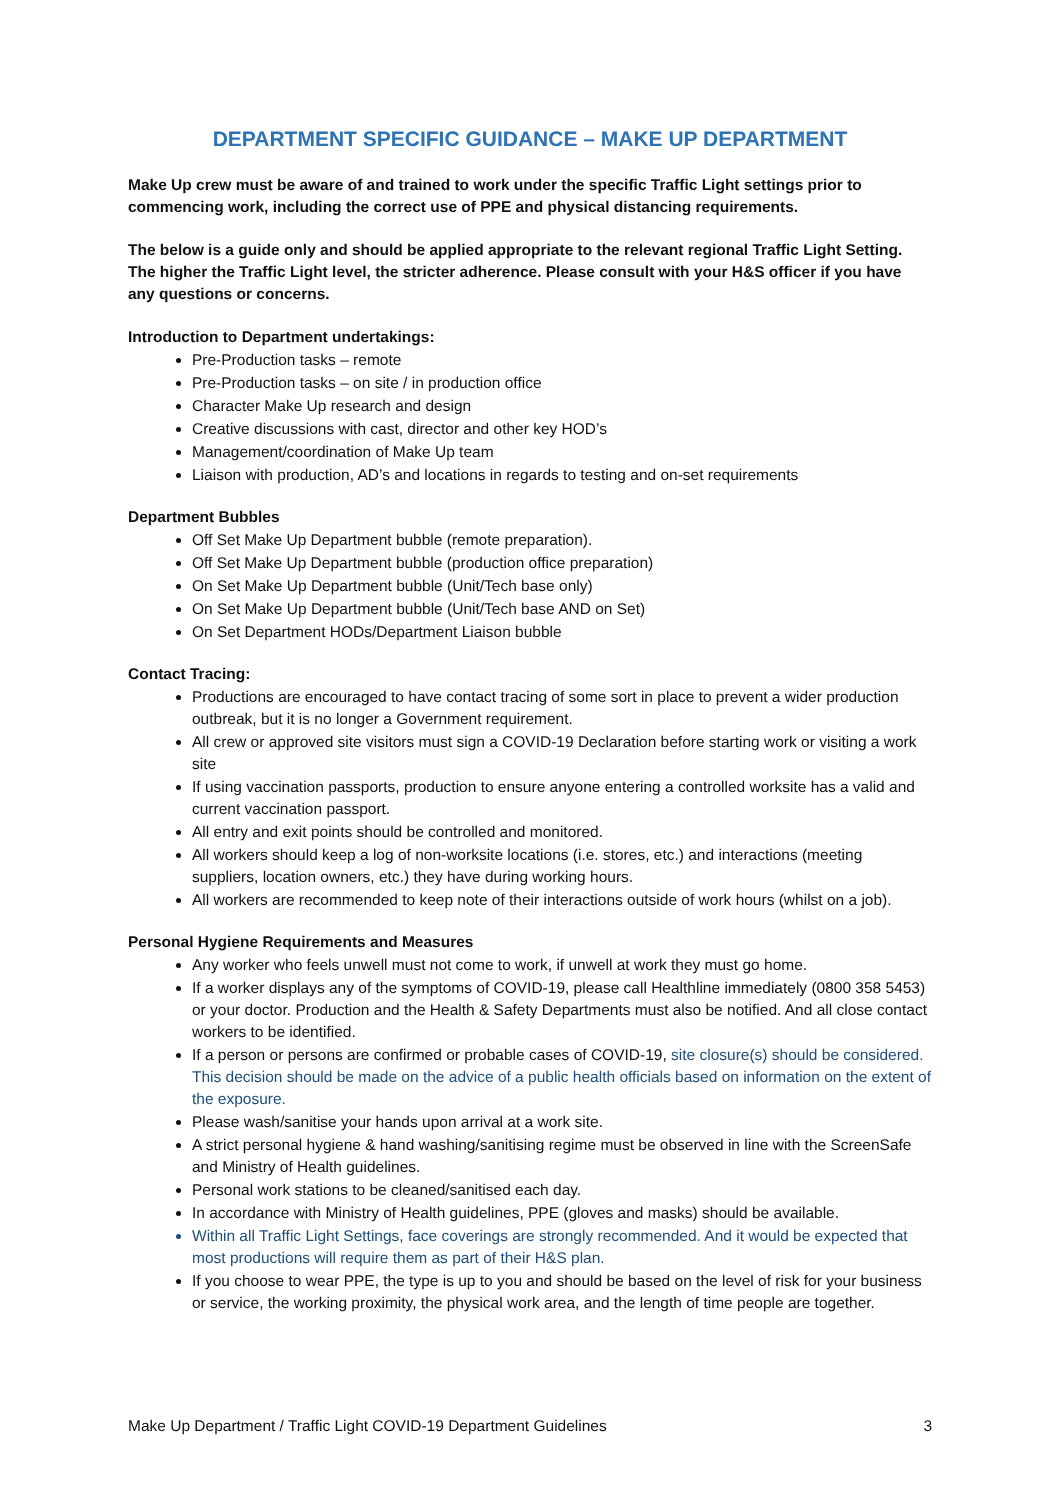DEPARTMENT SPECIFIC GUIDANCE – MAKE UP DEPARTMENT
Make Up crew must be aware of and trained to work under the specific Traffic Light settings prior to commencing work, including the correct use of PPE and physical distancing requirements.
The below is a guide only and should be applied appropriate to the relevant regional Traffic Light Setting. The higher the Traffic Light level, the stricter adherence. Please consult with your H&S officer if you have any questions or concerns.
Introduction to Department undertakings:
Pre-Production tasks – remote
Pre-Production tasks – on site / in production office
Character Make Up research and design
Creative discussions with cast, director and other key HOD’s
Management/coordination of Make Up team
Liaison with production, AD’s and locations in regards to testing and on-set requirements
Department Bubbles
Off Set Make Up Department bubble (remote preparation).
Off Set Make Up Department bubble (production office preparation)
On Set Make Up Department bubble (Unit/Tech base only)
On Set Make Up Department bubble (Unit/Tech base AND on Set)
On Set Department HODs/Department Liaison bubble
Contact Tracing:
Productions are encouraged to have contact tracing of some sort in place to prevent a wider production outbreak, but it is no longer a Government requirement.
All crew or approved site visitors must sign a COVID-19 Declaration before starting work or visiting a work site
If using vaccination passports, production to ensure anyone entering a controlled worksite has a valid and current vaccination passport.
All entry and exit points should be controlled and monitored.
All workers should keep a log of non-worksite locations (i.e. stores, etc.) and interactions (meeting suppliers, location owners, etc.) they have during working hours.
All workers are recommended to keep note of their interactions outside of work hours (whilst on a job).
Personal Hygiene Requirements and Measures
Any worker who feels unwell must not come to work, if unwell at work they must go home.
If a worker displays any of the symptoms of COVID-19, please call Healthline immediately (0800 358 5453) or your doctor. Production and the Health & Safety Departments must also be notified. And all close contact workers to be identified.
If a person or persons are confirmed or probable cases of COVID-19, site closure(s) should be considered. This decision should be made on the advice of a public health officials based on information on the extent of the exposure.
Please wash/sanitise your hands upon arrival at a work site.
A strict personal hygiene & hand washing/sanitising regime must be observed in line with the ScreenSafe and Ministry of Health guidelines.
Personal work stations to be cleaned/sanitised each day.
In accordance with Ministry of Health guidelines, PPE (gloves and masks) should be available.
Within all Traffic Light Settings, face coverings are strongly recommended. And it would be expected that most productions will require them as part of their H&S plan.
If you choose to wear PPE, the type is up to you and should be based on the level of risk for your business or service, the working proximity, the physical work area, and the length of time people are together.
Make Up Department / Traffic Light COVID-19 Department Guidelines 3